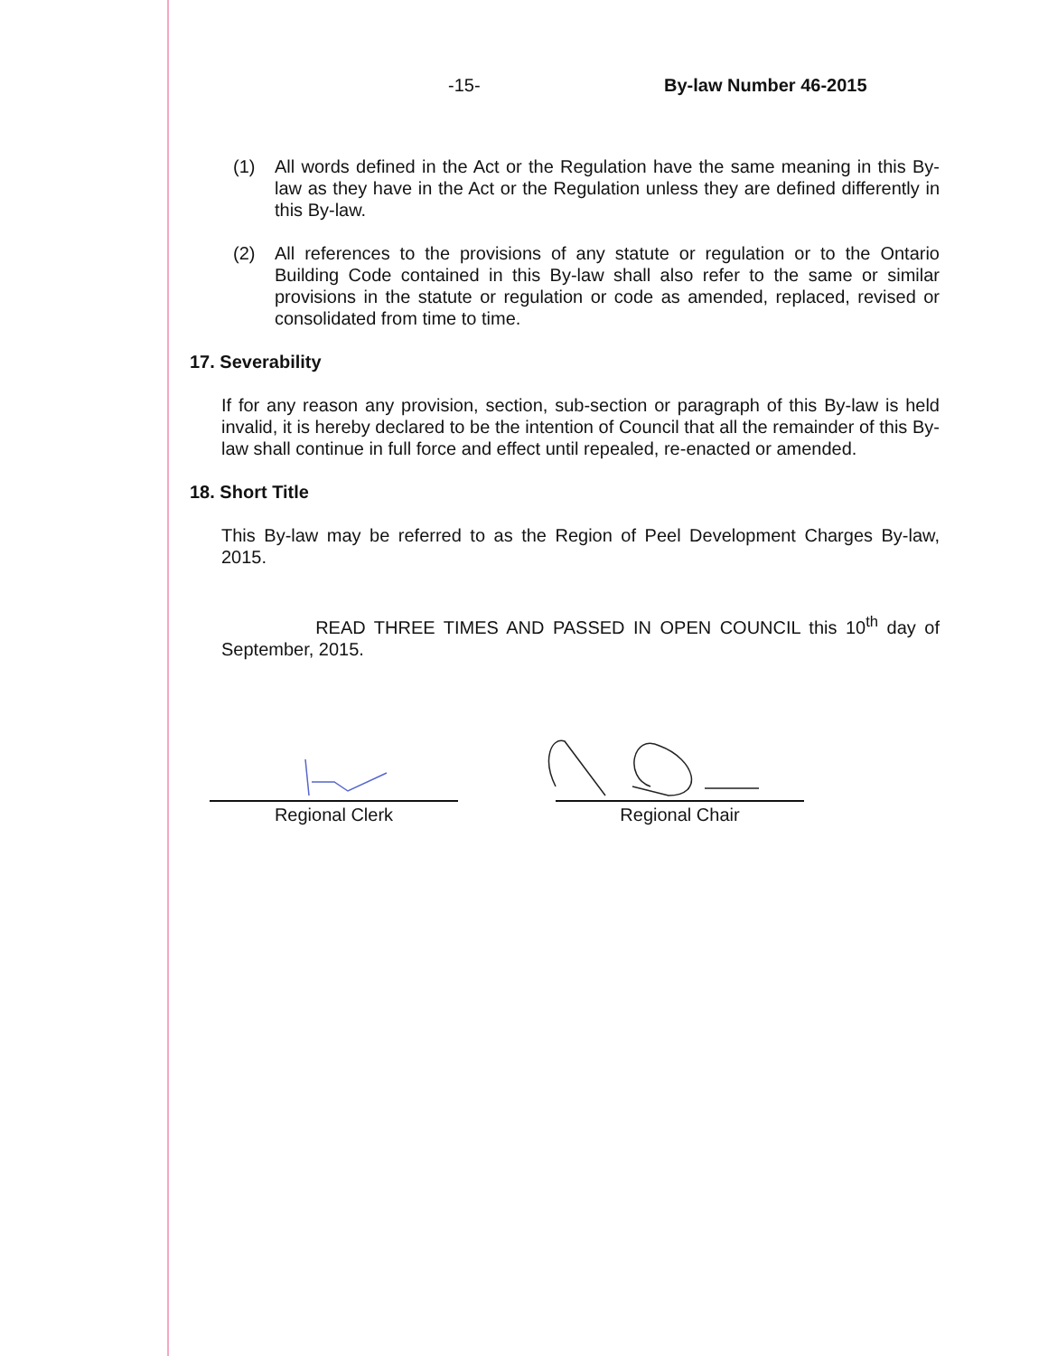-15- By-law Number 46-2015
(1) All words defined in the Act or the Regulation have the same meaning in this By-law as they have in the Act or the Regulation unless they are defined differently in this By-law.
(2) All references to the provisions of any statute or regulation or to the Ontario Building Code contained in this By-law shall also refer to the same or similar provisions in the statute or regulation or code as amended, replaced, revised or consolidated from time to time.
17. Severability
If for any reason any provision, section, sub-section or paragraph of this By-law is held invalid, it is hereby declared to be the intention of Council that all the remainder of this By-law shall continue in full force and effect until repealed, re-enacted or amended.
18. Short Title
This By-law may be referred to as the Region of Peel Development Charges By-law, 2015.
READ THREE TIMES AND PASSED IN OPEN COUNCIL this 10<sup>th</sup> day of September, 2015.
Regional Clerk Regional Chair